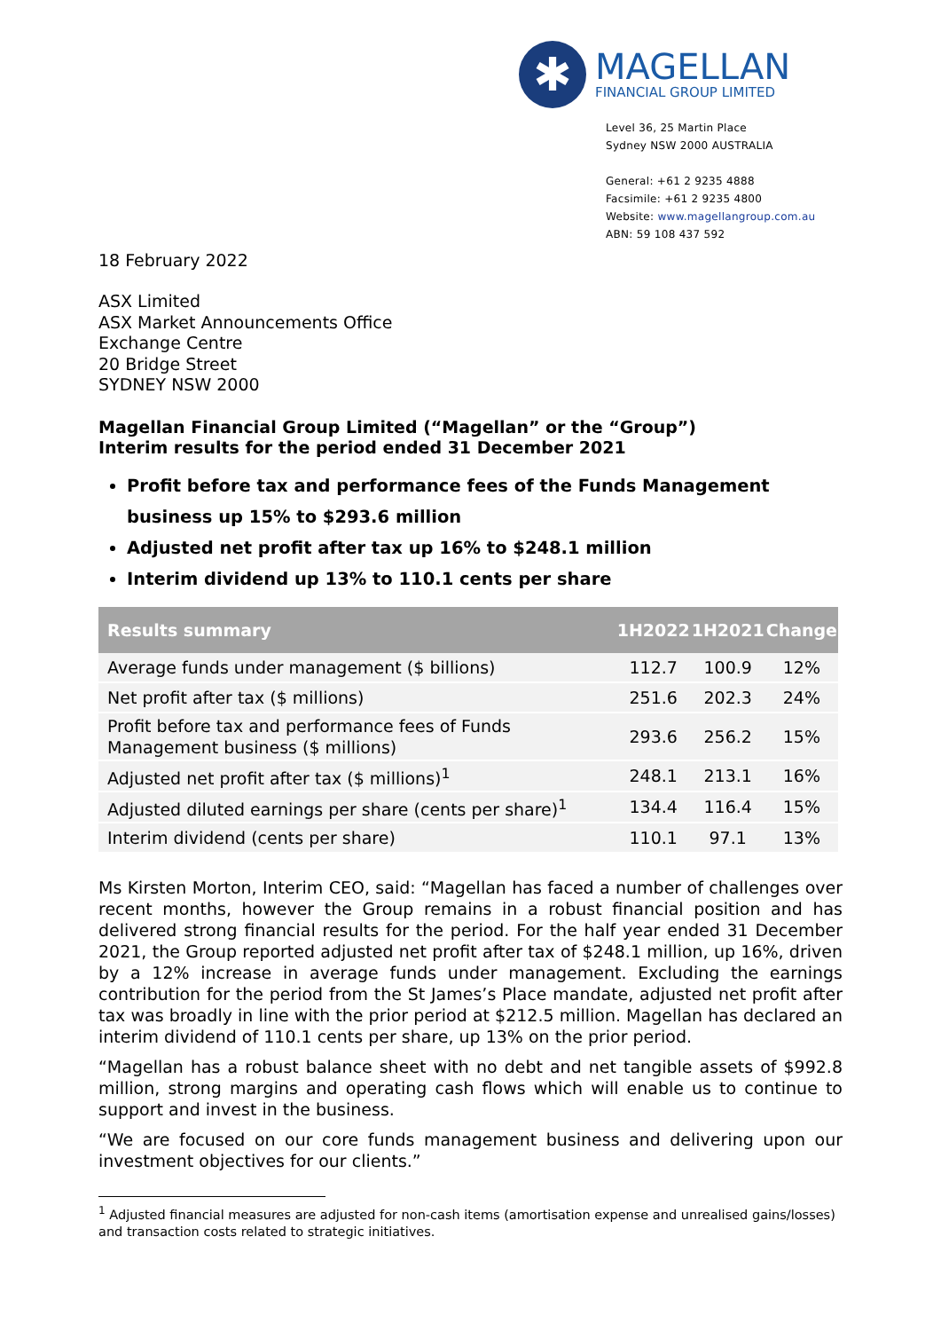✱
MAGELLAN
FINANCIAL GROUP LIMITED
Level 36, 25 Martin Place
Sydney NSW 2000 AUSTRALIA
General: +61 2 9235 4888
Facsimile: +61 2 9235 4800
Website: www.magellangroup.com.au
ABN: 59 108 437 592
18 February 2022
ASX Limited
ASX Market Announcements Office
Exchange Centre
20 Bridge Street
SYDNEY NSW 2000
Magellan Financial Group Limited (“Magellan” or the “Group”)
Interim results for the period ended 31 December 2021
Profit before tax and performance fees of the Funds Management business up 15% to $293.6 million
Adjusted net profit after tax up 16% to $248.1 million
Interim dividend up 13% to 110.1 cents per share
| Results summary | 1H2022 | 1H2021 | Change |
| --- | --- | --- | --- |
| Average funds under management ($ billions) | 112.7 | 100.9 | 12% |
| Net profit after tax ($ millions) | 251.6 | 202.3 | 24% |
| Profit before tax and performance fees of Funds Management business ($ millions) | 293.6 | 256.2 | 15% |
| Adjusted net profit after tax ($ millions)<sup>1</sup> | 248.1 | 213.1 | 16% |
| Adjusted diluted earnings per share (cents per share)<sup>1</sup> | 134.4 | 116.4 | 15% |
| Interim dividend (cents per share) | 110.1 | 97.1 | 13% |
Ms Kirsten Morton, Interim CEO, said: “Magellan has faced a number of challenges over recent months, however the Group remains in a robust financial position and has delivered strong financial results for the period. For the half year ended 31 December 2021, the Group reported adjusted net profit after tax of $248.1 million, up 16%, driven by a 12% increase in average funds under management. Excluding the earnings contribution for the period from the St James’s Place mandate, adjusted net profit after tax was broadly in line with the prior period at $212.5 million. Magellan has declared an interim dividend of 110.1 cents per share, up 13% on the prior period.
“Magellan has a robust balance sheet with no debt and net tangible assets of $992.8 million, strong margins and operating cash flows which will enable us to continue to support and invest in the business.
“We are focused on our core funds management business and delivering upon our investment objectives for our clients.”
<sup>1</sup> Adjusted financial measures are adjusted for non-cash items (amortisation expense and unrealised gains/losses) and transaction costs related to strategic initiatives.